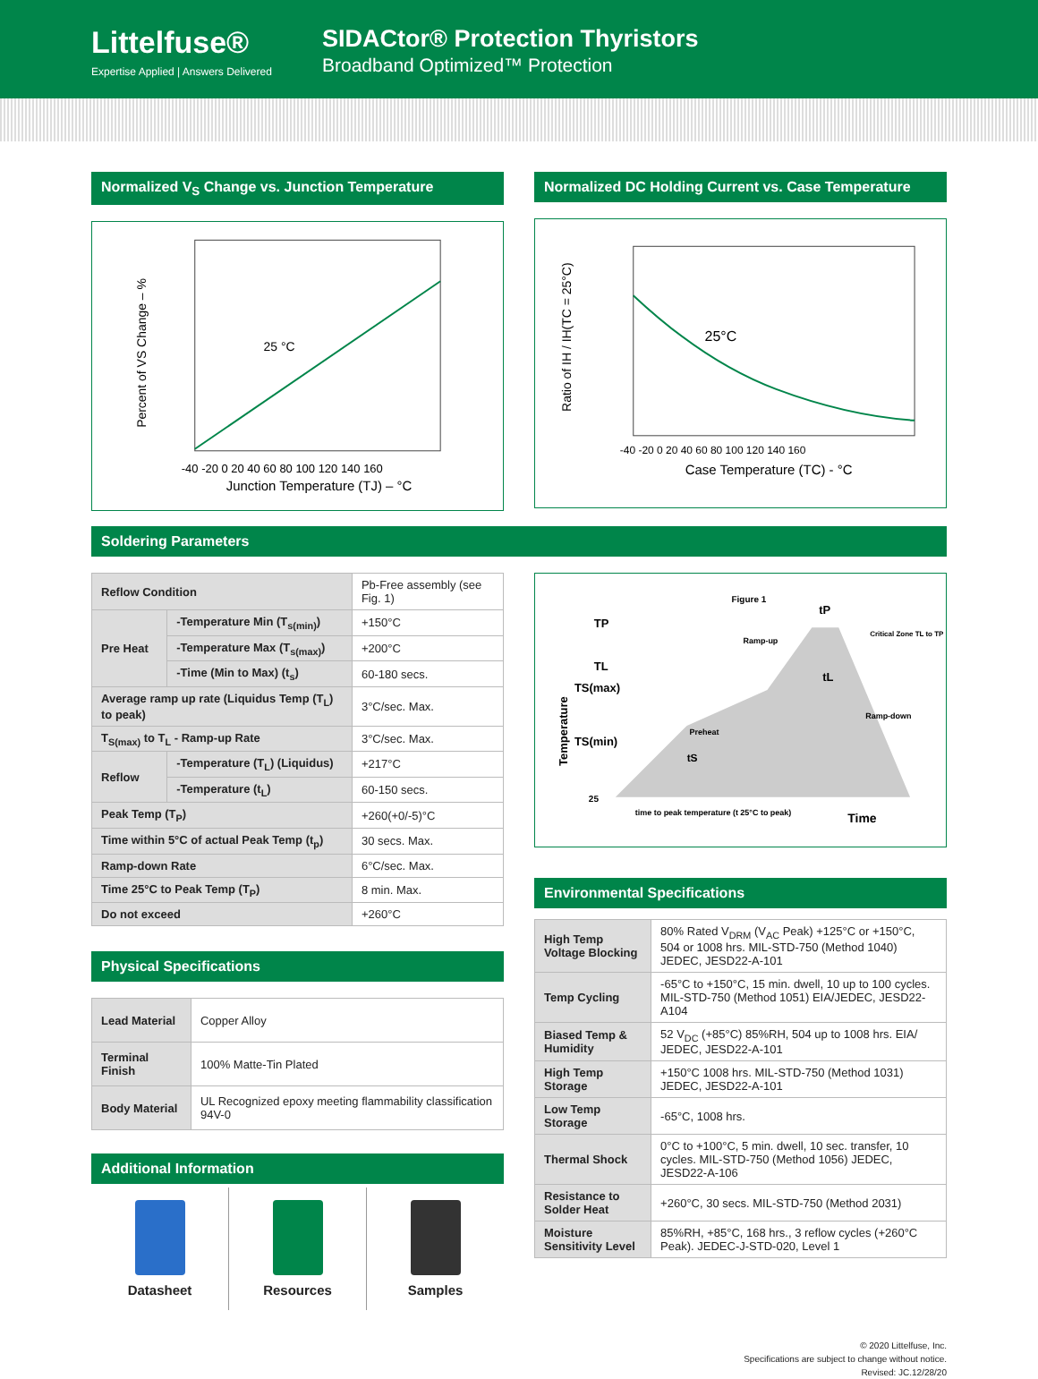Littelfuse®
Expertise Applied | Answers Delivered
SIDACtor® Protection Thyristors
Broadband Optimized™ Protection
Normalized V<sub>S</sub> Change vs. Junction Temperature
25 °C
Percent of VS Change – %
-40 -20 0 20 40 60 80 100 120 140 160
Junction Temperature (TJ) – °C
Normalized DC Holding Current vs. Case Temperature
25°C
Ratio of IH / IH(TC = 25°C)
-40 -20 0 20 40 60 80 100 120 140 160
Case Temperature (TC) - °C
Soldering Parameters
| Reflow Condition | | Pb-Free assembly (see Fig. 1) |
| Pre Heat | -Temperature Min (T<sub>s(min)</sub>) | +150°C |
| | -Temperature Max (T<sub>s(max)</sub>) | +200°C |
| | -Time (Min to Max) (t<sub>s</sub>) | 60-180 secs. |
| Average ramp up rate (Liquidus Temp (T<sub>L</sub>) to peak) | | 3°C/sec. Max. |
| T<sub>S(max)</sub> to T<sub>L</sub> - Ramp-up Rate | | 3°C/sec. Max. |
| Reflow | -Temperature (T<sub>L</sub>) (Liquidus) | +217°C |
| | -Temperature (t<sub>L</sub>) | 60-150 secs. |
| Peak Temp (T<sub>P</sub>) | | +260(+0/-5)°C |
| Time within 5°C of actual Peak Temp (t<sub>p</sub>) | | 30 secs. Max. |
| Ramp-down Rate | | 6°C/sec. Max. |
| Time 25°C to Peak Temp (T<sub>P</sub>) | | 8 min. Max. |
| Do not exceed | | +260°C |
Physical Specifications
| Lead Material | Copper Alloy |
| Terminal Finish | 100% Matte-Tin Plated |
| Body Material | UL Recognized epoxy meeting flammability classification 94V-0 |
Additional Information
Datasheet Resources Samples
Figure 1
tP
TP
Critical Zone TL to TP
Ramp-up
TL
tL
TS(max)
Ramp-down
Preheat
TS(min)
Temperature
tS
25
time to peak temperature (t 25°C to peak)
Time
Environmental Specifications
| High Temp Voltage Blocking | 80% Rated V<sub>DRM</sub> (V<sub>AC</sub> Peak) +125°C or +150°C, 504 or 1008 hrs. MIL-STD-750 (Method 1040) JEDEC, JESD22-A-101 |
| Temp Cycling | -65°C to +150°C, 15 min. dwell, 10 up to 100 cycles. MIL-STD-750 (Method 1051) EIA/JEDEC, JESD22-A104 |
| Biased Temp & Humidity | 52 V<sub>DC</sub> (+85°C) 85%RH, 504 up to 1008 hrs. EIA/ JEDEC, JESD22-A-101 |
| High Temp Storage | +150°C 1008 hrs. MIL-STD-750 (Method 1031) JEDEC, JESD22-A-101 |
| Low Temp Storage | -65°C, 1008 hrs. |
| Thermal Shock | 0°C to +100°C, 5 min. dwell, 10 sec. transfer, 10 cycles. MIL-STD-750 (Method 1056) JEDEC, JESD22-A-106 |
| Resistance to Solder Heat | +260°C, 30 secs. MIL-STD-750 (Method 2031) |
| Moisture Sensitivity Level | 85%RH, +85°C, 168 hrs., 3 reflow cycles (+260°C Peak). JEDEC-J-STD-020, Level 1 |
© 2020 Littelfuse, Inc.
Specifications are subject to change without notice.
Revised: JC.12/28/20